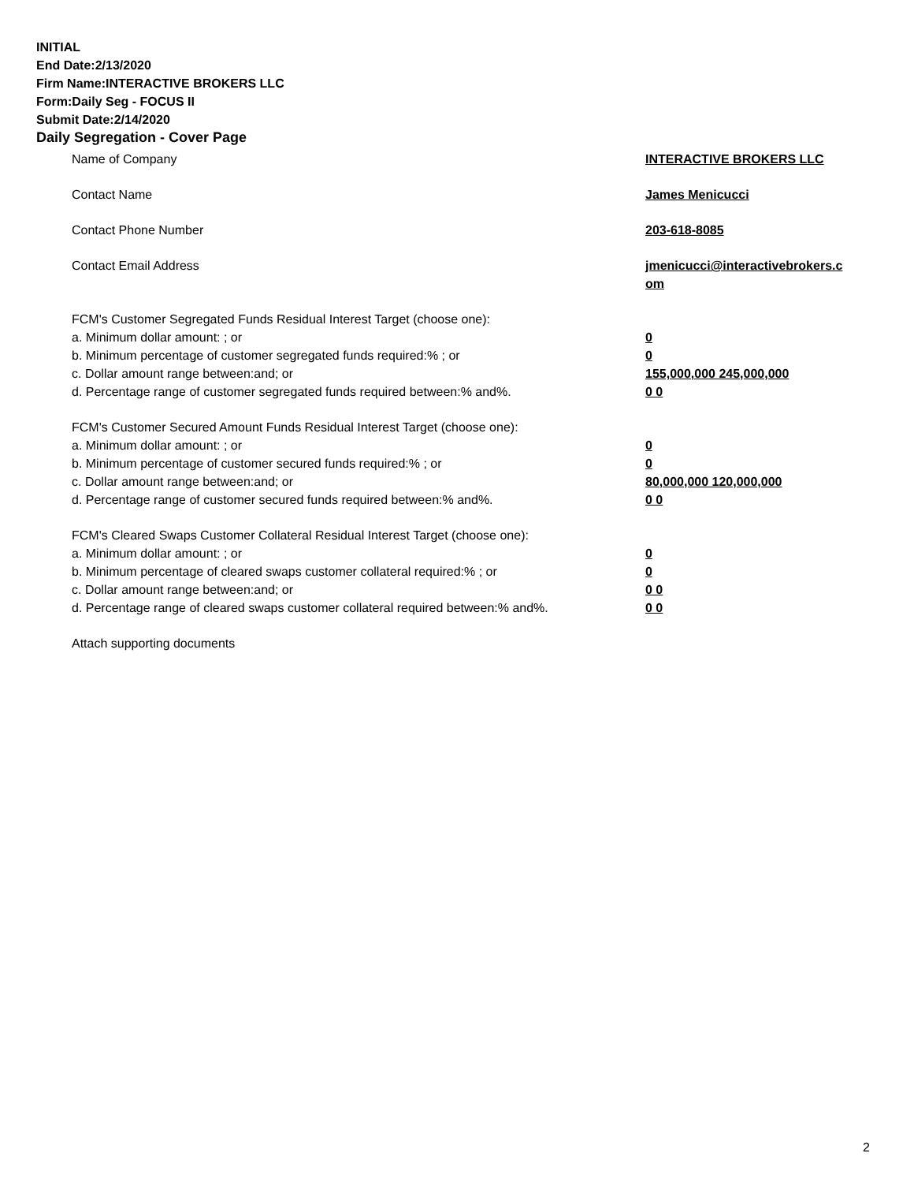INITIAL
End Date:2/13/2020
Firm Name:INTERACTIVE BROKERS LLC
Form:Daily Seg - FOCUS II
Submit Date:2/14/2020
Daily Segregation - Cover Page
Name of Company INTERACTIVE BROKERS LLC
Contact Name James Menicucci
Contact Phone Number 203-618-8085
Contact Email Address jmenicucci@interactivebrokers.c
om
FCM's Customer Segregated Funds Residual Interest Target (choose one):
a. Minimum dollar amount: ; or 0
b. Minimum percentage of customer segregated funds required:% ; or 0
c. Dollar amount range between:and; or 155,000,000 245,000,000
d. Percentage range of customer segregated funds required between:% and%. 0 0
FCM's Customer Secured Amount Funds Residual Interest Target (choose one):
a. Minimum dollar amount: ; or 0
b. Minimum percentage of customer secured funds required:% ; or 0
c. Dollar amount range between:and; or 80,000,000 120,000,000
d. Percentage range of customer secured funds required between:% and%. 0 0
FCM's Cleared Swaps Customer Collateral Residual Interest Target (choose one):
a. Minimum dollar amount: ; or 0
b. Minimum percentage of cleared swaps customer collateral required:% ; or 0
c. Dollar amount range between:and; or 0 0
d. Percentage range of cleared swaps customer collateral required between:% and%.
0 0
Attach supporting documents
2